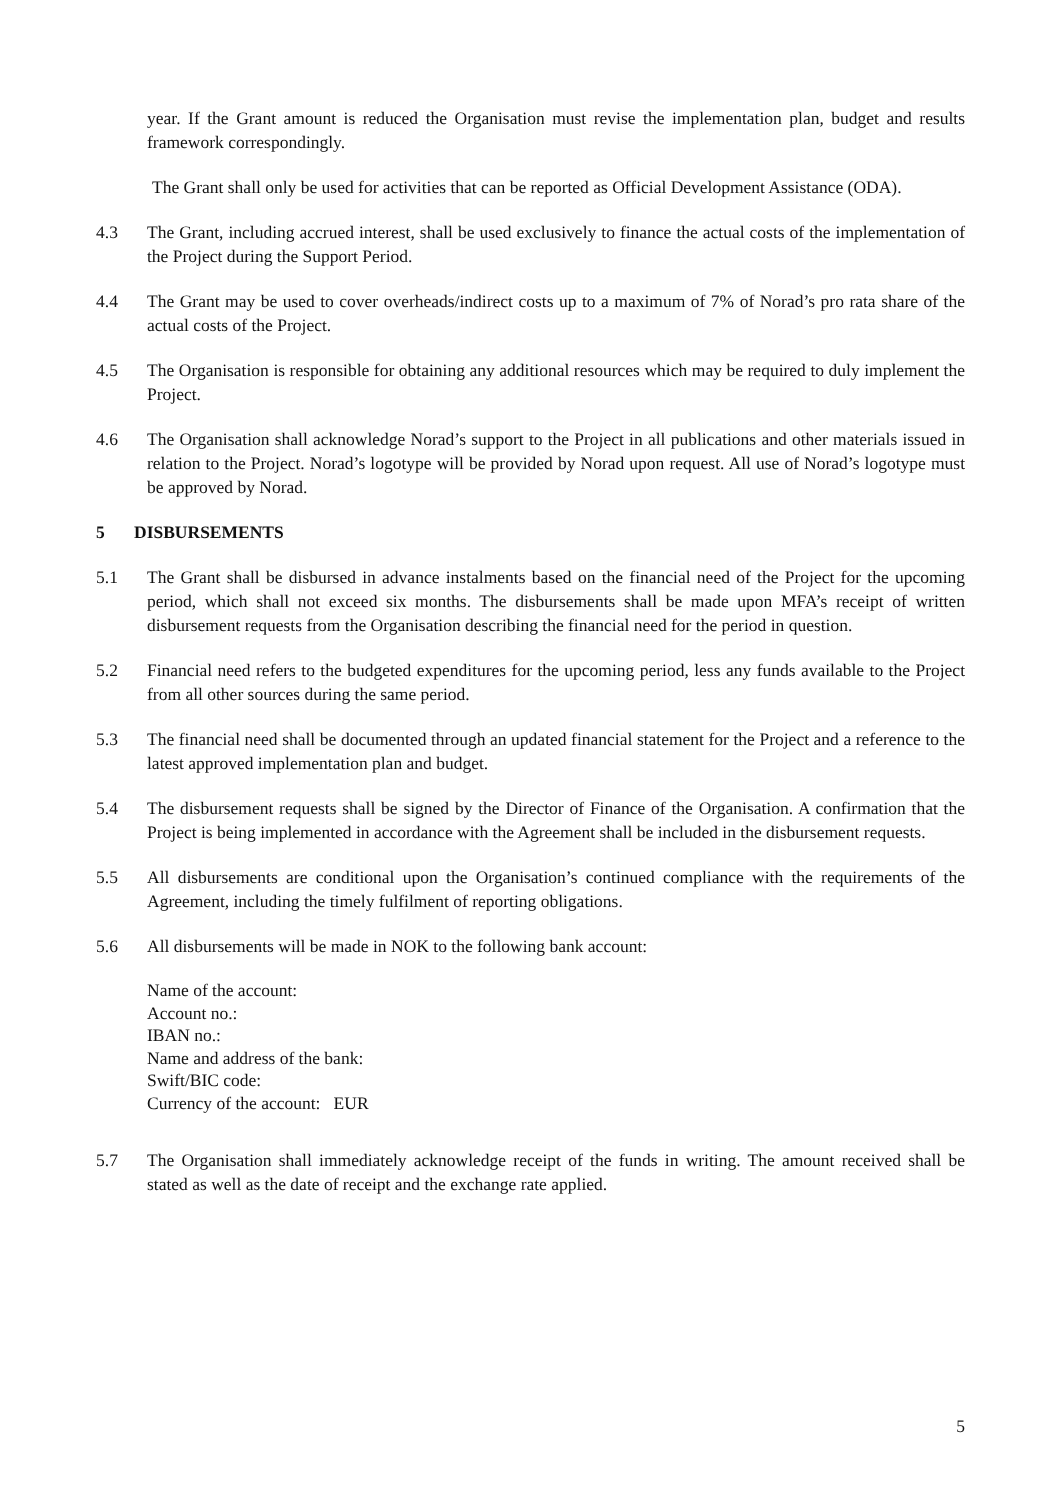year. If the Grant amount is reduced the Organisation must revise the implementation plan, budget and results framework correspondingly.
The Grant shall only be used for activities that can be reported as Official Development Assistance (ODA).
4.3 The Grant, including accrued interest, shall be used exclusively to finance the actual costs of the implementation of the Project during the Support Period.
4.4 The Grant may be used to cover overheads/indirect costs up to a maximum of 7% of Norad’s pro rata share of the actual costs of the Project.
4.5 The Organisation is responsible for obtaining any additional resources which may be required to duly implement the Project.
4.6 The Organisation shall acknowledge Norad’s support to the Project in all publications and other materials issued in relation to the Project. Norad’s logotype will be provided by Norad upon request. All use of Norad’s logotype must be approved by Norad.
5 DISBURSEMENTS
5.1 The Grant shall be disbursed in advance instalments based on the financial need of the Project for the upcoming period, which shall not exceed six months. The disbursements shall be made upon MFA’s receipt of written disbursement requests from the Organisation describing the financial need for the period in question.
5.2 Financial need refers to the budgeted expenditures for the upcoming period, less any funds available to the Project from all other sources during the same period.
5.3 The financial need shall be documented through an updated financial statement for the Project and a reference to the latest approved implementation plan and budget.
5.4 The disbursement requests shall be signed by the Director of Finance of the Organisation. A confirmation that the Project is being implemented in accordance with the Agreement shall be included in the disbursement requests.
5.5 All disbursements are conditional upon the Organisation’s continued compliance with the requirements of the Agreement, including the timely fulfilment of reporting obligations.
5.6 All disbursements will be made in NOK to the following bank account:
Name of the account:
Account no.:
IBAN no.:
Name and address of the bank:
Swift/BIC code:
Currency of the account: EUR
5.7 The Organisation shall immediately acknowledge receipt of the funds in writing. The amount received shall be stated as well as the date of receipt and the exchange rate applied.
5